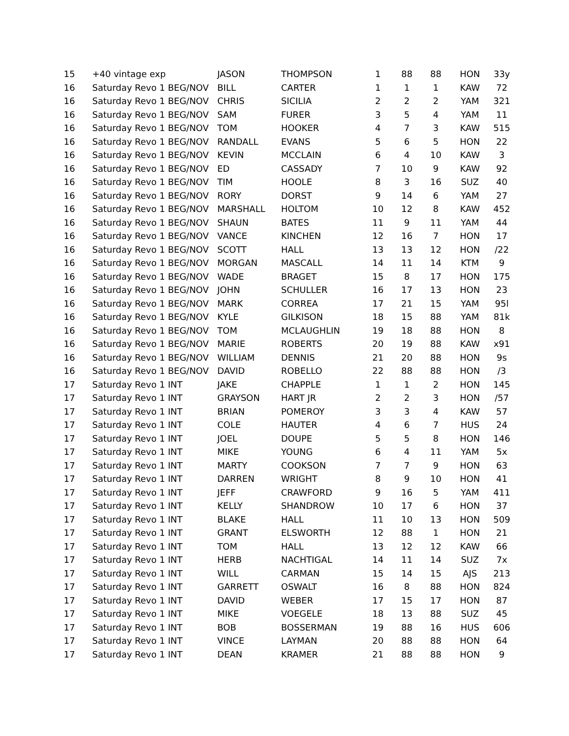| 15 | +40 vintage exp | JASON | THOMPSON | 1 | 88 | 88 | HON | 33y |
| 16 | Saturday Revo 1 BEG/NOV | BILL | CARTER | 1 | 1 | 1 | KAW | 72 |
| 16 | Saturday Revo 1 BEG/NOV | CHRIS | SICILIA | 2 | 2 | 2 | YAM | 321 |
| 16 | Saturday Revo 1 BEG/NOV | SAM | FURER | 3 | 5 | 4 | YAM | 11 |
| 16 | Saturday Revo 1 BEG/NOV | TOM | HOOKER | 4 | 7 | 3 | KAW | 515 |
| 16 | Saturday Revo 1 BEG/NOV | RANDALL | EVANS | 5 | 6 | 5 | HON | 22 |
| 16 | Saturday Revo 1 BEG/NOV | KEVIN | MCCLAIN | 6 | 4 | 10 | KAW | 3 |
| 16 | Saturday Revo 1 BEG/NOV | ED | CASSADY | 7 | 10 | 9 | KAW | 92 |
| 16 | Saturday Revo 1 BEG/NOV | TIM | HOOLE | 8 | 3 | 16 | SUZ | 40 |
| 16 | Saturday Revo 1 BEG/NOV | RORY | DORST | 9 | 14 | 6 | YAM | 27 |
| 16 | Saturday Revo 1 BEG/NOV | MARSHALL | HOLTOM | 10 | 12 | 8 | KAW | 452 |
| 16 | Saturday Revo 1 BEG/NOV | SHAUN | BATES | 11 | 9 | 11 | YAM | 44 |
| 16 | Saturday Revo 1 BEG/NOV | VANCE | KINCHEN | 12 | 16 | 7 | HON | 17 |
| 16 | Saturday Revo 1 BEG/NOV | SCOTT | HALL | 13 | 13 | 12 | HON | /22 |
| 16 | Saturday Revo 1 BEG/NOV | MORGAN | MASCALL | 14 | 11 | 14 | KTM | 9 |
| 16 | Saturday Revo 1 BEG/NOV | WADE | BRAGET | 15 | 8 | 17 | HON | 175 |
| 16 | Saturday Revo 1 BEG/NOV | JOHN | SCHULLER | 16 | 17 | 13 | HON | 23 |
| 16 | Saturday Revo 1 BEG/NOV | MARK | CORREA | 17 | 21 | 15 | YAM | 95l |
| 16 | Saturday Revo 1 BEG/NOV | KYLE | GILKISON | 18 | 15 | 88 | YAM | 81k |
| 16 | Saturday Revo 1 BEG/NOV | TOM | MCLAUGHLIN | 19 | 18 | 88 | HON | 8 |
| 16 | Saturday Revo 1 BEG/NOV | MARIE | ROBERTS | 20 | 19 | 88 | KAW | x91 |
| 16 | Saturday Revo 1 BEG/NOV | WILLIAM | DENNIS | 21 | 20 | 88 | HON | 9s |
| 16 | Saturday Revo 1 BEG/NOV | DAVID | ROBELLO | 22 | 88 | 88 | HON | /3 |
| 17 | Saturday Revo 1 INT | JAKE | CHAPPLE | 1 | 1 | 2 | HON | 145 |
| 17 | Saturday Revo 1 INT | GRAYSON | HART JR | 2 | 2 | 3 | HON | /57 |
| 17 | Saturday Revo 1 INT | BRIAN | POMEROY | 3 | 3 | 4 | KAW | 57 |
| 17 | Saturday Revo 1 INT | COLE | HAUTER | 4 | 6 | 7 | HUS | 24 |
| 17 | Saturday Revo 1 INT | JOEL | DOUPE | 5 | 5 | 8 | HON | 146 |
| 17 | Saturday Revo 1 INT | MIKE | YOUNG | 6 | 4 | 11 | YAM | 5x |
| 17 | Saturday Revo 1 INT | MARTY | COOKSON | 7 | 7 | 9 | HON | 63 |
| 17 | Saturday Revo 1 INT | DARREN | WRIGHT | 8 | 9 | 10 | HON | 41 |
| 17 | Saturday Revo 1 INT | JEFF | CRAWFORD | 9 | 16 | 5 | YAM | 411 |
| 17 | Saturday Revo 1 INT | KELLY | SHANDROW | 10 | 17 | 6 | HON | 37 |
| 17 | Saturday Revo 1 INT | BLAKE | HALL | 11 | 10 | 13 | HON | 509 |
| 17 | Saturday Revo 1 INT | GRANT | ELSWORTH | 12 | 88 | 1 | HON | 21 |
| 17 | Saturday Revo 1 INT | TOM | HALL | 13 | 12 | 12 | KAW | 66 |
| 17 | Saturday Revo 1 INT | HERB | NACHTIGAL | 14 | 11 | 14 | SUZ | 7x |
| 17 | Saturday Revo 1 INT | WILL | CARMAN | 15 | 14 | 15 | AJS | 213 |
| 17 | Saturday Revo 1 INT | GARRETT | OSWALT | 16 | 8 | 88 | HON | 824 |
| 17 | Saturday Revo 1 INT | DAVID | WEBER | 17 | 15 | 17 | HON | 87 |
| 17 | Saturday Revo 1 INT | MIKE | VOEGELE | 18 | 13 | 88 | SUZ | 45 |
| 17 | Saturday Revo 1 INT | BOB | BOSSERMAN | 19 | 88 | 16 | HUS | 606 |
| 17 | Saturday Revo 1 INT | VINCE | LAYMAN | 20 | 88 | 88 | HON | 64 |
| 17 | Saturday Revo 1 INT | DEAN | KRAMER | 21 | 88 | 88 | HON | 9 |